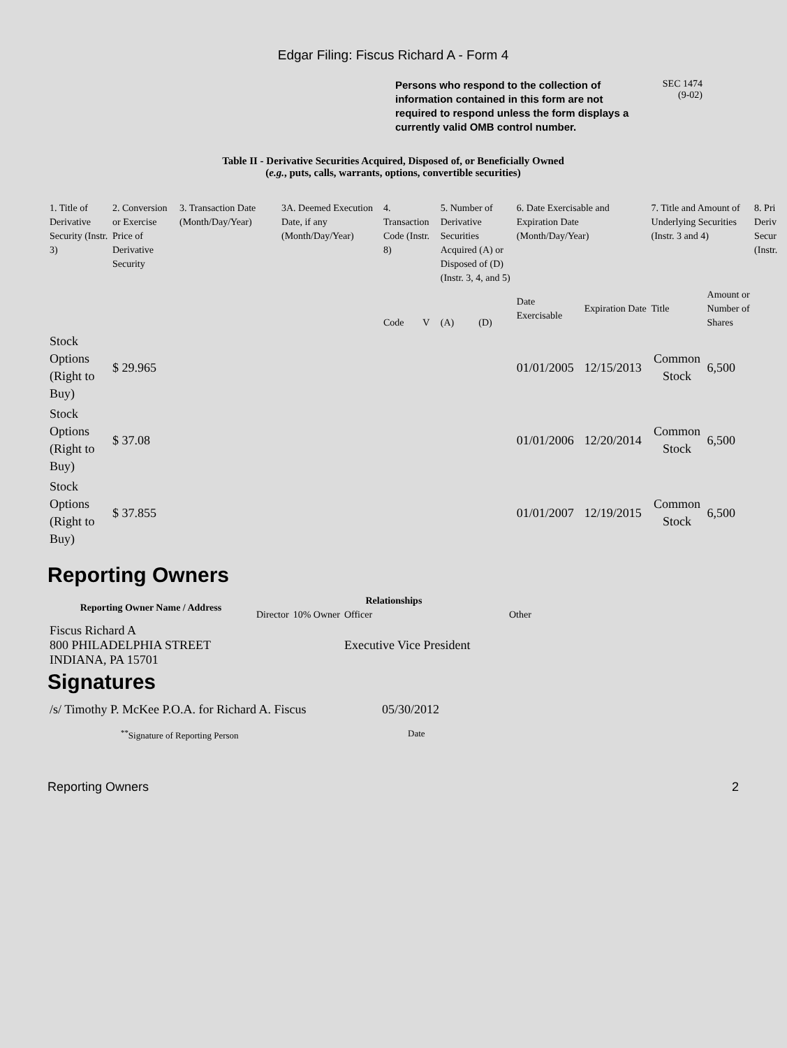Edgar Filing: Fiscus Richard A - Form 4
Persons who respond to the collection of information contained in this form are not required to respond unless the form displays a currently valid OMB control number.
SEC 1474
(9-02)
Table II - Derivative Securities Acquired, Disposed of, or Beneficially Owned
(e.g., puts, calls, warrants, options, convertible securities)
| 1. Title of Derivative Security (Instr. 3) | 2. Conversion or Exercise Price of Derivative Security | 3. Transaction Date (Month/Day/Year) | 3A. Deemed Execution Date, if any (Month/Day/Year) | 4. Transaction Code (Instr. 8) | | 5. Number of Derivative Securities Acquired (A) or Disposed of (D) (Instr. 3, 4, and 5) | | 6. Date Exercisable and Expiration Date (Month/Day/Year) | | 7. Title and Amount of Underlying Securities (Instr. 3 and 4) | | 8. Pri Deriv Secur (Instr. |
| --- | --- | --- | --- | --- | --- | --- | --- | --- | --- | --- | --- | --- |
| | | | | Code | V | (A) | (D) | Date Exercisable | Expiration Date | Title | Amount or Number of Shares | |
| Stock Options (Right to Buy) | $ 29.965 | | | | | | | 01/01/2005 | 12/15/2013 | Common Stock | 6,500 | |
| Stock Options (Right to Buy) | $ 37.08 | | | | | | | 01/01/2006 | 12/20/2014 | Common Stock | 6,500 | |
| Stock Options (Right to Buy) | $ 37.855 | | | | | | | 01/01/2007 | 12/19/2015 | Common Stock | 6,500 | |
Reporting Owners
| Reporting Owner Name / Address | Relationships | | | |
| --- | --- | --- | --- | --- |
| | Director | 10% Owner | Officer | Other |
| Fiscus Richard A 800 PHILADELPHIA STREET INDIANA, PA 15701 | | | Executive Vice President | |
Signatures
| /s/ Timothy P. McKee P.O.A. for Richard A. Fiscus | 05/30/2012 |
| <sup>**</sup> Signature of Reporting Person | Date |
Reporting Owners 2